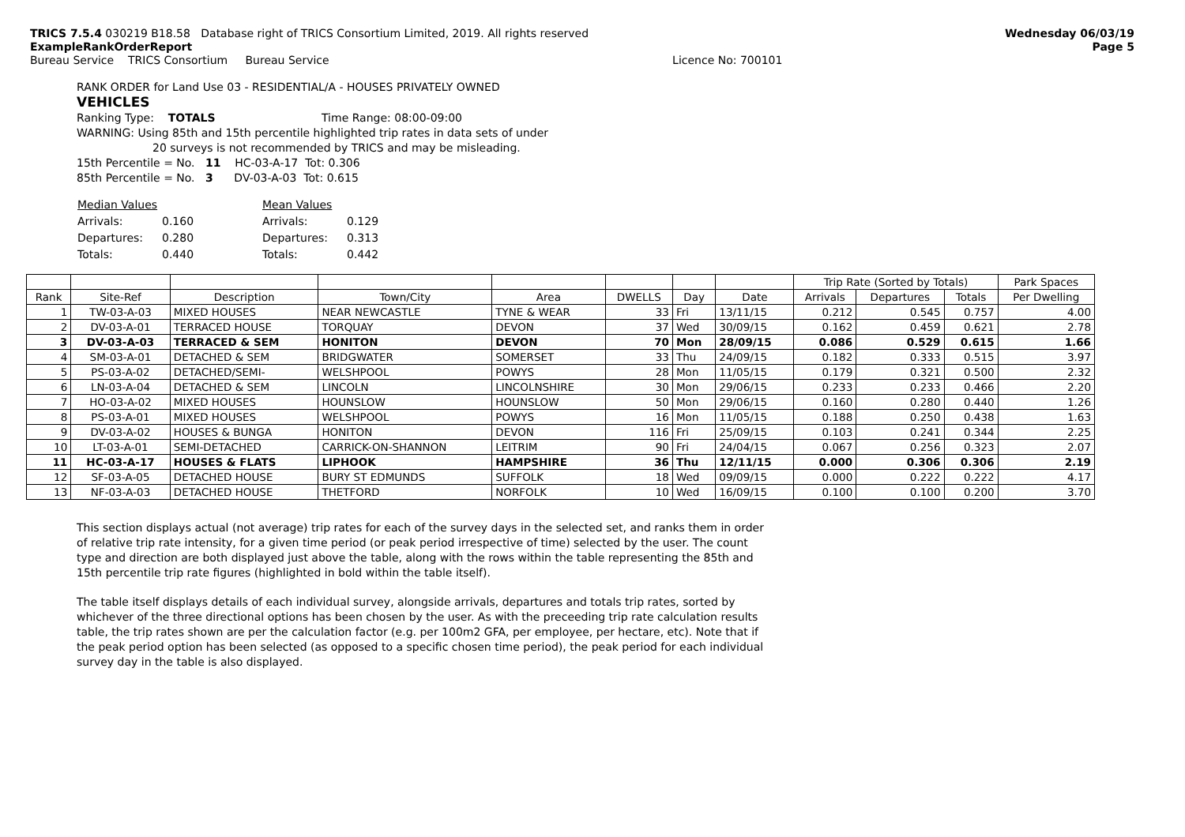TRICS 7.5.4 030219 B18.58 Database right of TRICS Consortium Limited, 2019. All rights reserved
ExampleRankOrderReport
Bureau Service TRICS Consortium Bureau Service Licence No: 700101
Wednesday 06/03/19
Page 5
RANK ORDER for Land Use 03 - RESIDENTIAL/A - HOUSES PRIVATELY OWNED
VEHICLES
Ranking Type: TOTALS Time Range: 08:00-09:00
WARNING: Using 85th and 15th percentile highlighted trip rates in data sets of under
20 surveys is not recommended by TRICS and may be misleading.
15th Percentile = No. 11 HC-03-A-17 Tot: 0.306
85th Percentile = No. 3 DV-03-A-03 Tot: 0.615
| Median Values | | Mean Values | |
| Arrivals: | 0.160 | Arrivals: | 0.129 |
| Departures: | 0.280 | Departures: | 0.313 |
| Totals: | 0.440 | Totals: | 0.442 |
| | | | | | | | | Trip Rate (Sorted by Totals) | | | Park Spaces |
| --- | --- | --- | --- | --- | --- | --- | --- | --- | --- | --- | --- |
| Rank | Site-Ref | Description | Town/City | Area | DWELLS | Day | Date | Arrivals | Departures | Totals | Per Dwelling |
| 1 | TW-03-A-03 | MIXED HOUSES | NEAR NEWCASTLE | TYNE & WEAR | 33 | Fri | 13/11/15 | 0.212 | 0.545 | 0.757 | 4.00 |
| 2 | DV-03-A-01 | TERRACED HOUSE | TORQUAY | DEVON | 37 | Wed | 30/09/15 | 0.162 | 0.459 | 0.621 | 2.78 |
| 3 | DV-03-A-03 | TERRACED & SEM | HONITON | DEVON | 70 | Mon | 28/09/15 | 0.086 | 0.529 | 0.615 | 1.66 |
| 4 | SM-03-A-01 | DETACHED & SEM | BRIDGWATER | SOMERSET | 33 | Thu | 24/09/15 | 0.182 | 0.333 | 0.515 | 3.97 |
| 5 | PS-03-A-02 | DETACHED/SEMI- | WELSHPOOL | POWYS | 28 | Mon | 11/05/15 | 0.179 | 0.321 | 0.500 | 2.32 |
| 6 | LN-03-A-04 | DETACHED & SEM | LINCOLN | LINCOLNSHIRE | 30 | Mon | 29/06/15 | 0.233 | 0.233 | 0.466 | 2.20 |
| 7 | HO-03-A-02 | MIXED HOUSES | HOUNSLOW | HOUNSLOW | 50 | Mon | 29/06/15 | 0.160 | 0.280 | 0.440 | 1.26 |
| 8 | PS-03-A-01 | MIXED HOUSES | WELSHPOOL | POWYS | 16 | Mon | 11/05/15 | 0.188 | 0.250 | 0.438 | 1.63 |
| 9 | DV-03-A-02 | HOUSES & BUNGA | HONITON | DEVON | 116 | Fri | 25/09/15 | 0.103 | 0.241 | 0.344 | 2.25 |
| 10 | LT-03-A-01 | SEMI-DETACHED | CARRICK-ON-SHANNON | LEITRIM | 90 | Fri | 24/04/15 | 0.067 | 0.256 | 0.323 | 2.07 |
| 11 | HC-03-A-17 | HOUSES & FLATS | LIPHOOK | HAMPSHIRE | 36 | Thu | 12/11/15 | 0.000 | 0.306 | 0.306 | 2.19 |
| 12 | SF-03-A-05 | DETACHED HOUSE | BURY ST EDMUNDS | SUFFOLK | 18 | Wed | 09/09/15 | 0.000 | 0.222 | 0.222 | 4.17 |
| 13 | NF-03-A-03 | DETACHED HOUSE | THETFORD | NORFOLK | 10 | Wed | 16/09/15 | 0.100 | 0.100 | 0.200 | 3.70 |
This section displays actual (not average) trip rates for each of the survey days in the selected set, and ranks them in order of relative trip rate intensity, for a given time period (or peak period irrespective of time) selected by the user. The count type and direction are both displayed just above the table, along with the rows within the table representing the 85th and 15th percentile trip rate figures (highlighted in bold within the table itself).
The table itself displays details of each individual survey, alongside arrivals, departures and totals trip rates, sorted by whichever of the three directional options has been chosen by the user. As with the preceeding trip rate calculation results table, the trip rates shown are per the calculation factor (e.g. per 100m2 GFA, per employee, per hectare, etc). Note that if the peak period option has been selected (as opposed to a specific chosen time period), the peak period for each individual survey day in the table is also displayed.